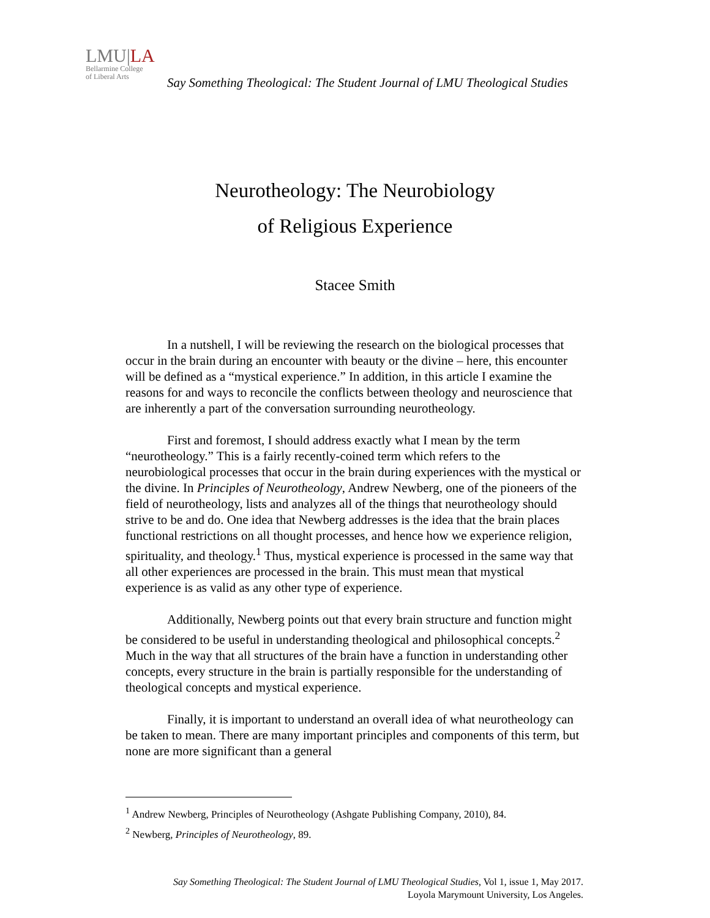LMU|LA
Bellarmine College
of Liberal Arts
Say Something Theological: The Student Journal of LMU Theological Studies
Neurotheology: The Neurobiology
of Religious Experience
Stacee Smith
In a nutshell, I will be reviewing the research on the biological processes that occur in the brain during an encounter with beauty or the divine – here, this encounter will be defined as a “mystical experience.” In addition, in this article I examine the reasons for and ways to reconcile the conflicts between theology and neuroscience that are inherently a part of the conversation surrounding neurotheology.
First and foremost, I should address exactly what I mean by the term “neurotheology.” This is a fairly recently-coined term which refers to the neurobiological processes that occur in the brain during experiences with the mystical or the divine. In Principles of Neurotheology, Andrew Newberg, one of the pioneers of the field of neurotheology, lists and analyzes all of the things that neurotheology should strive to be and do. One idea that Newberg addresses is the idea that the brain places functional restrictions on all thought processes, and hence how we experience religion, spirituality, and theology.<sup>1</sup> Thus, mystical experience is processed in the same way that all other experiences are processed in the brain. This must mean that mystical experience is as valid as any other type of experience.
Additionally, Newberg points out that every brain structure and function might be considered to be useful in understanding theological and philosophical concepts.<sup>2</sup> Much in the way that all structures of the brain have a function in understanding other concepts, every structure in the brain is partially responsible for the understanding of theological concepts and mystical experience.
Finally, it is important to understand an overall idea of what neurotheology can be taken to mean. There are many important principles and components of this term, but none are more significant than a general
<sup>1</sup> Andrew Newberg, Principles of Neurotheology (Ashgate Publishing Company, 2010), 84.
<sup>2</sup> Newberg, Principles of Neurotheology, 89.
Say Something Theological: The Student Journal of LMU Theological Studies, Vol 1, issue 1, May 2017.
Loyola Marymount University, Los Angeles.